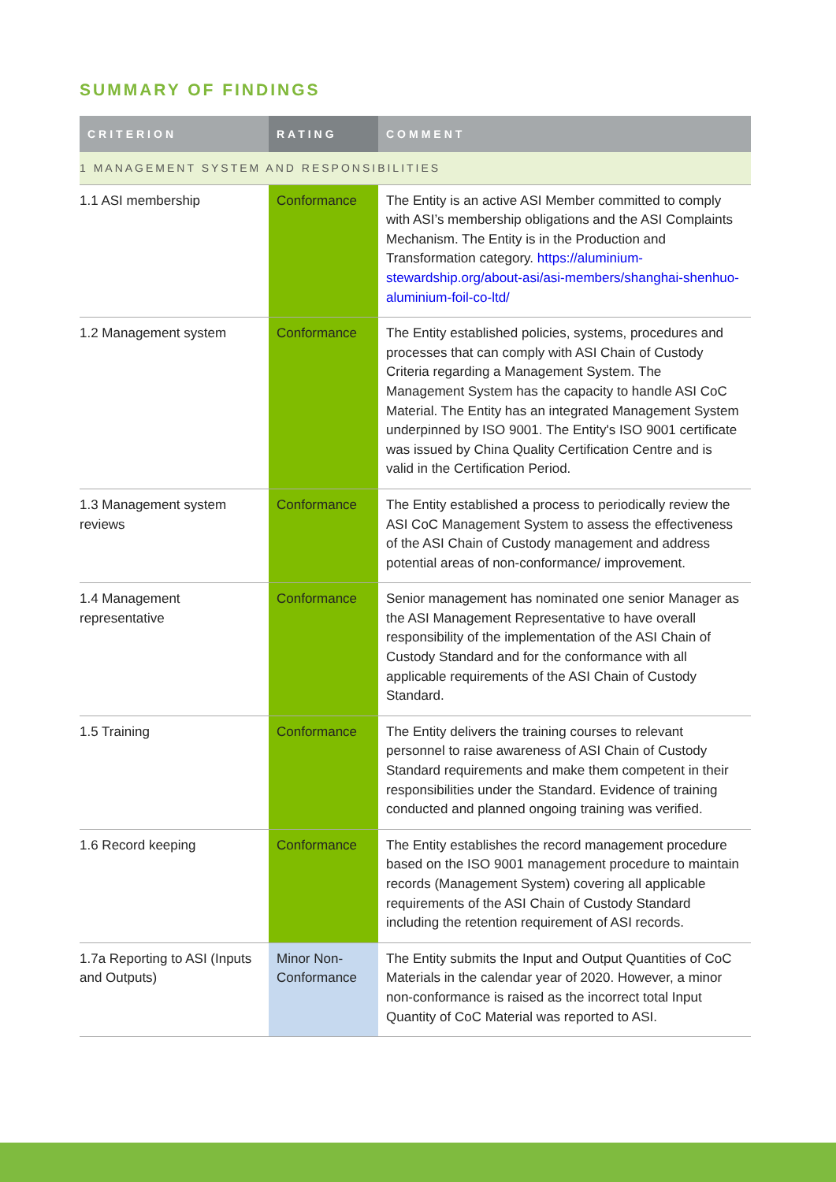SUMMARY OF FINDINGS
| CRITERION | RATING | COMMENT |
| --- | --- | --- |
| 1 MANAGEMENT SYSTEM AND RESPONSIBILITIES | | |
| 1.1 ASI membership | Conformance | The Entity is an active ASI Member committed to comply with ASI’s membership obligations and the ASI Complaints Mechanism. The Entity is in the Production and Transformation category. https://aluminium-stewardship.org/about-asi/asi-members/shanghai-shenhuo-aluminium-foil-co-ltd/ |
| 1.2 Management system | Conformance | The Entity established policies, systems, procedures and processes that can comply with ASI Chain of Custody Criteria regarding a Management System. The Management System has the capacity to handle ASI CoC Material. The Entity has an integrated Management System underpinned by ISO 9001. The Entity's ISO 9001 certificate was issued by China Quality Certification Centre and is valid in the Certification Period. |
| 1.3 Management system reviews | Conformance | The Entity established a process to periodically review the ASI CoC Management System to assess the effectiveness of the ASI Chain of Custody management and address potential areas of non-conformance/ improvement. |
| 1.4 Management representative | Conformance | Senior management has nominated one senior Manager as the ASI Management Representative to have overall responsibility of the implementation of the ASI Chain of Custody Standard and for the conformance with all applicable requirements of the ASI Chain of Custody Standard. |
| 1.5 Training | Conformance | The Entity delivers the training courses to relevant personnel to raise awareness of ASI Chain of Custody Standard requirements and make them competent in their responsibilities under the Standard. Evidence of training conducted and planned ongoing training was verified. |
| 1.6 Record keeping | Conformance | The Entity establishes the record management procedure based on the ISO 9001 management procedure to maintain records (Management System) covering all applicable requirements of the ASI Chain of Custody Standard including the retention requirement of ASI records. |
| 1.7a Reporting to ASI (Inputs and Outputs) | Minor Non-Conformance | The Entity submits the Input and Output Quantities of CoC Materials in the calendar year of 2020. However, a minor non-conformance is raised as the incorrect total Input Quantity of CoC Material was reported to ASI. |